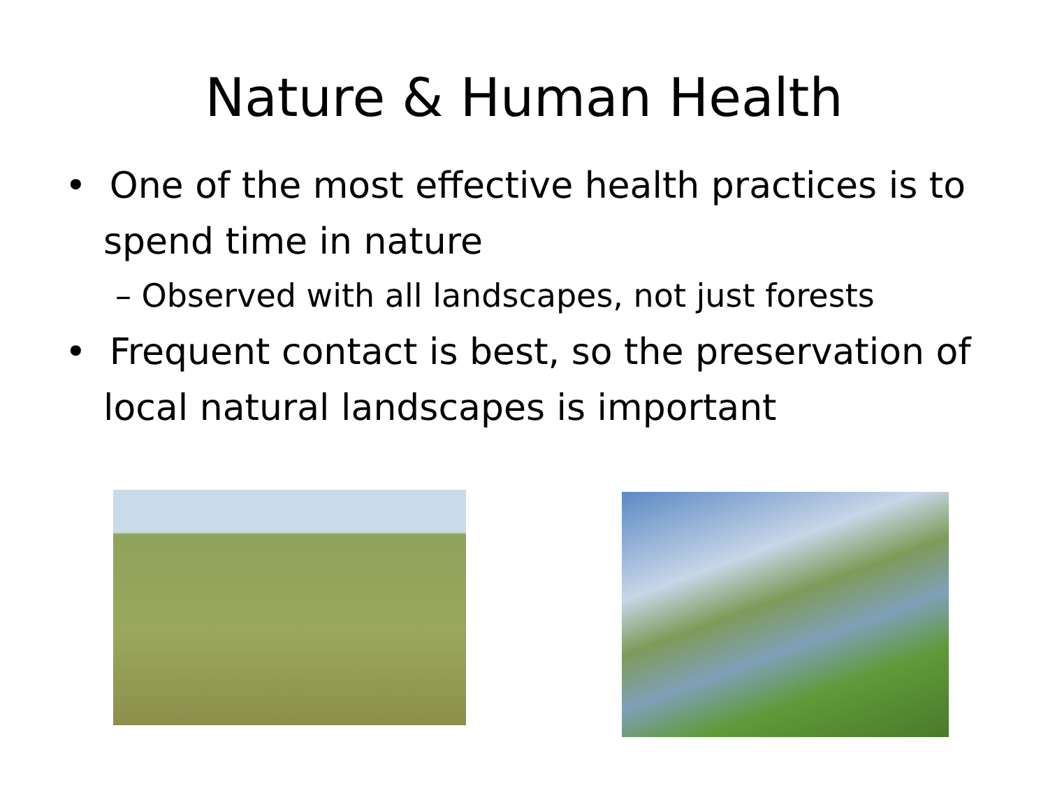Nature & Human Health
• One of the most effective health practices is to spend time in nature
– Observed with all landscapes, not just forests
• Frequent contact is best, so the preservation of local natural landscapes is important